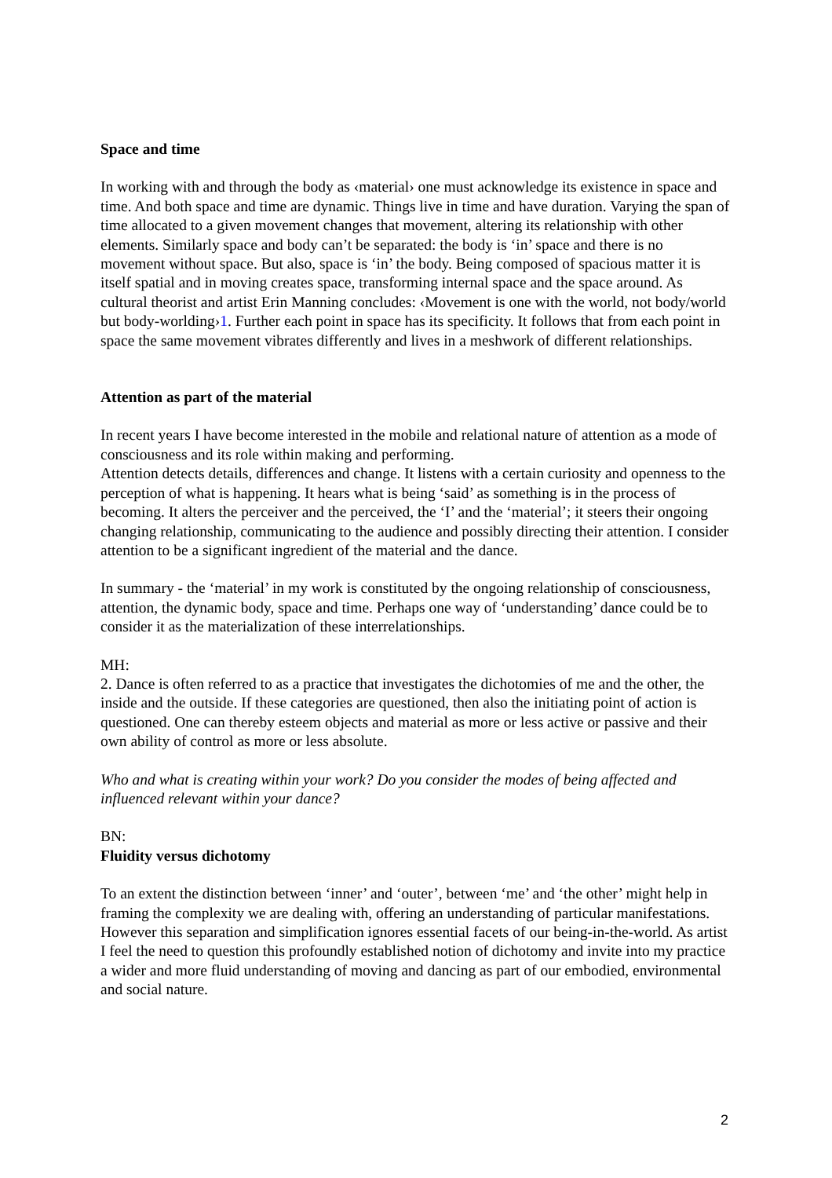Space and time
In working with and through the body as ‹material› one must acknowledge its existence in space and time. And both space and time are dynamic. Things live in time and have duration. Varying the span of time allocated to a given movement changes that movement, altering its relationship with other elements. Similarly space and body can’t be separated: the body is ‘in’ space and there is no movement without space. But also, space is ‘in’ the body. Being composed of spacious matter it is itself spatial and in moving creates space, transforming internal space and the space around. As cultural theorist and artist Erin Manning concludes: ‹Movement is one with the world, not body/world but body-worlding›1. Further each point in space has its specificity. It follows that from each point in space the same movement vibrates differently and lives in a meshwork of different relationships.
Attention as part of the material
In recent years I have become interested in the mobile and relational nature of attention as a mode of consciousness and its role within making and performing.
Attention detects details, differences and change. It listens with a certain curiosity and openness to the perception of what is happening. It hears what is being ‘said’ as something is in the process of becoming. It alters the perceiver and the perceived, the ‘I’ and the ‘material’; it steers their ongoing changing relationship, communicating to the audience and possibly directing their attention. I consider attention to be a significant ingredient of the material and the dance.
In summary - the ‘material’ in my work is constituted by the ongoing relationship of consciousness, attention, the dynamic body, space and time. Perhaps one way of ‘understanding’ dance could be to consider it as the materialization of these interrelationships.
MH:
2. Dance is often referred to as a practice that investigates the dichotomies of me and the other, the inside and the outside. If these categories are questioned, then also the initiating point of action is questioned. One can thereby esteem objects and material as more or less active or passive and their own ability of control as more or less absolute.
Who and what is creating within your work? Do you consider the modes of being affected and influenced relevant within your dance?
BN:
Fluidity versus dichotomy
To an extent the distinction between ‘inner’ and ‘outer’, between ‘me’ and ‘the other’ might help in framing the complexity we are dealing with, offering an understanding of particular manifestations. However this separation and simplification ignores essential facets of our being-in-the-world. As artist I feel the need to question this profoundly established notion of dichotomy and invite into my practice a wider and more fluid understanding of moving and dancing as part of our embodied, environmental and social nature.
2